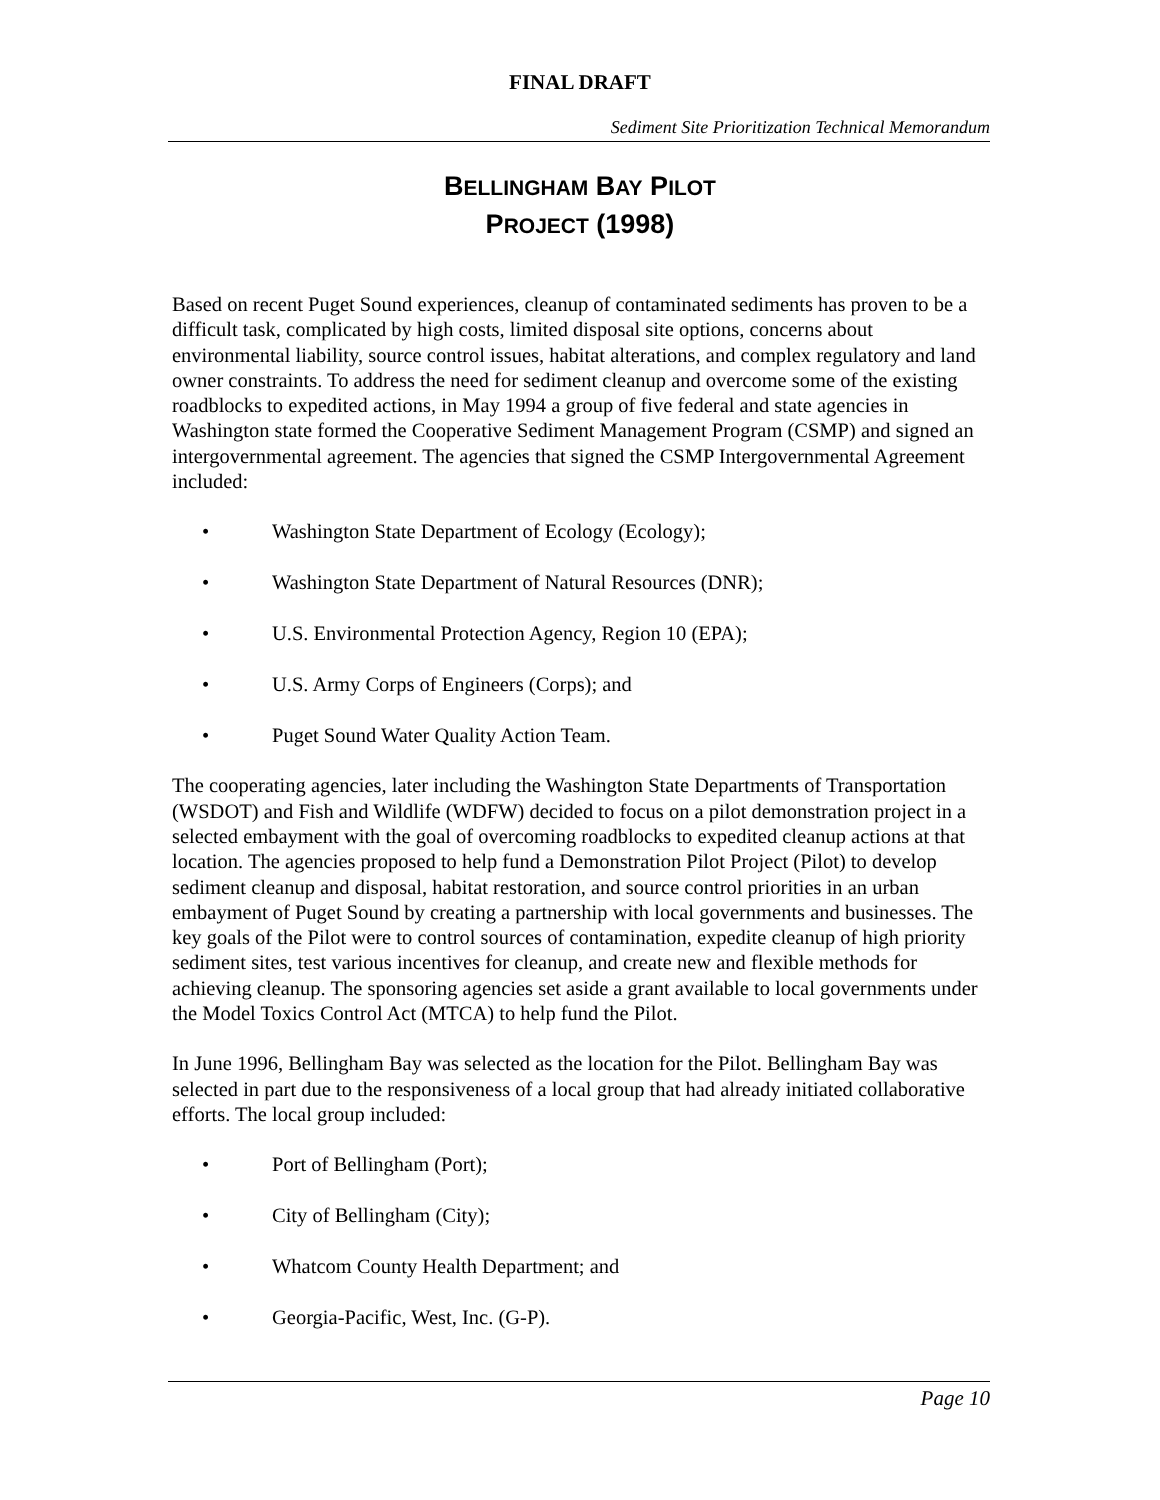FINAL DRAFT
Sediment Site Prioritization Technical Memorandum
BELLINGHAM BAY PILOT
PROJECT (1998)
Based on recent Puget Sound experiences, cleanup of contaminated sediments has proven to be a difficult task, complicated by high costs, limited disposal site options, concerns about environmental liability, source control issues, habitat alterations, and complex regulatory and land owner constraints. To address the need for sediment cleanup and overcome some of the existing roadblocks to expedited actions, in May 1994 a group of five federal and state agencies in Washington state formed the Cooperative Sediment Management Program (CSMP) and signed an intergovernmental agreement. The agencies that signed the CSMP Intergovernmental Agreement included:
• Washington State Department of Ecology (Ecology);
• Washington State Department of Natural Resources (DNR);
• U.S. Environmental Protection Agency, Region 10 (EPA);
• U.S. Army Corps of Engineers (Corps); and
• Puget Sound Water Quality Action Team.
The cooperating agencies, later including the Washington State Departments of Transportation (WSDOT) and Fish and Wildlife (WDFW) decided to focus on a pilot demonstration project in a selected embayment with the goal of overcoming roadblocks to expedited cleanup actions at that location. The agencies proposed to help fund a Demonstration Pilot Project (Pilot) to develop sediment cleanup and disposal, habitat restoration, and source control priorities in an urban embayment of Puget Sound by creating a partnership with local governments and businesses. The key goals of the Pilot were to control sources of contamination, expedite cleanup of high priority sediment sites, test various incentives for cleanup, and create new and flexible methods for achieving cleanup. The sponsoring agencies set aside a grant available to local governments under the Model Toxics Control Act (MTCA) to help fund the Pilot.
In June 1996, Bellingham Bay was selected as the location for the Pilot. Bellingham Bay was selected in part due to the responsiveness of a local group that had already initiated collaborative efforts. The local group included:
• Port of Bellingham (Port);
• City of Bellingham (City);
• Whatcom County Health Department; and
• Georgia-Pacific, West, Inc. (G-P).
Page 10